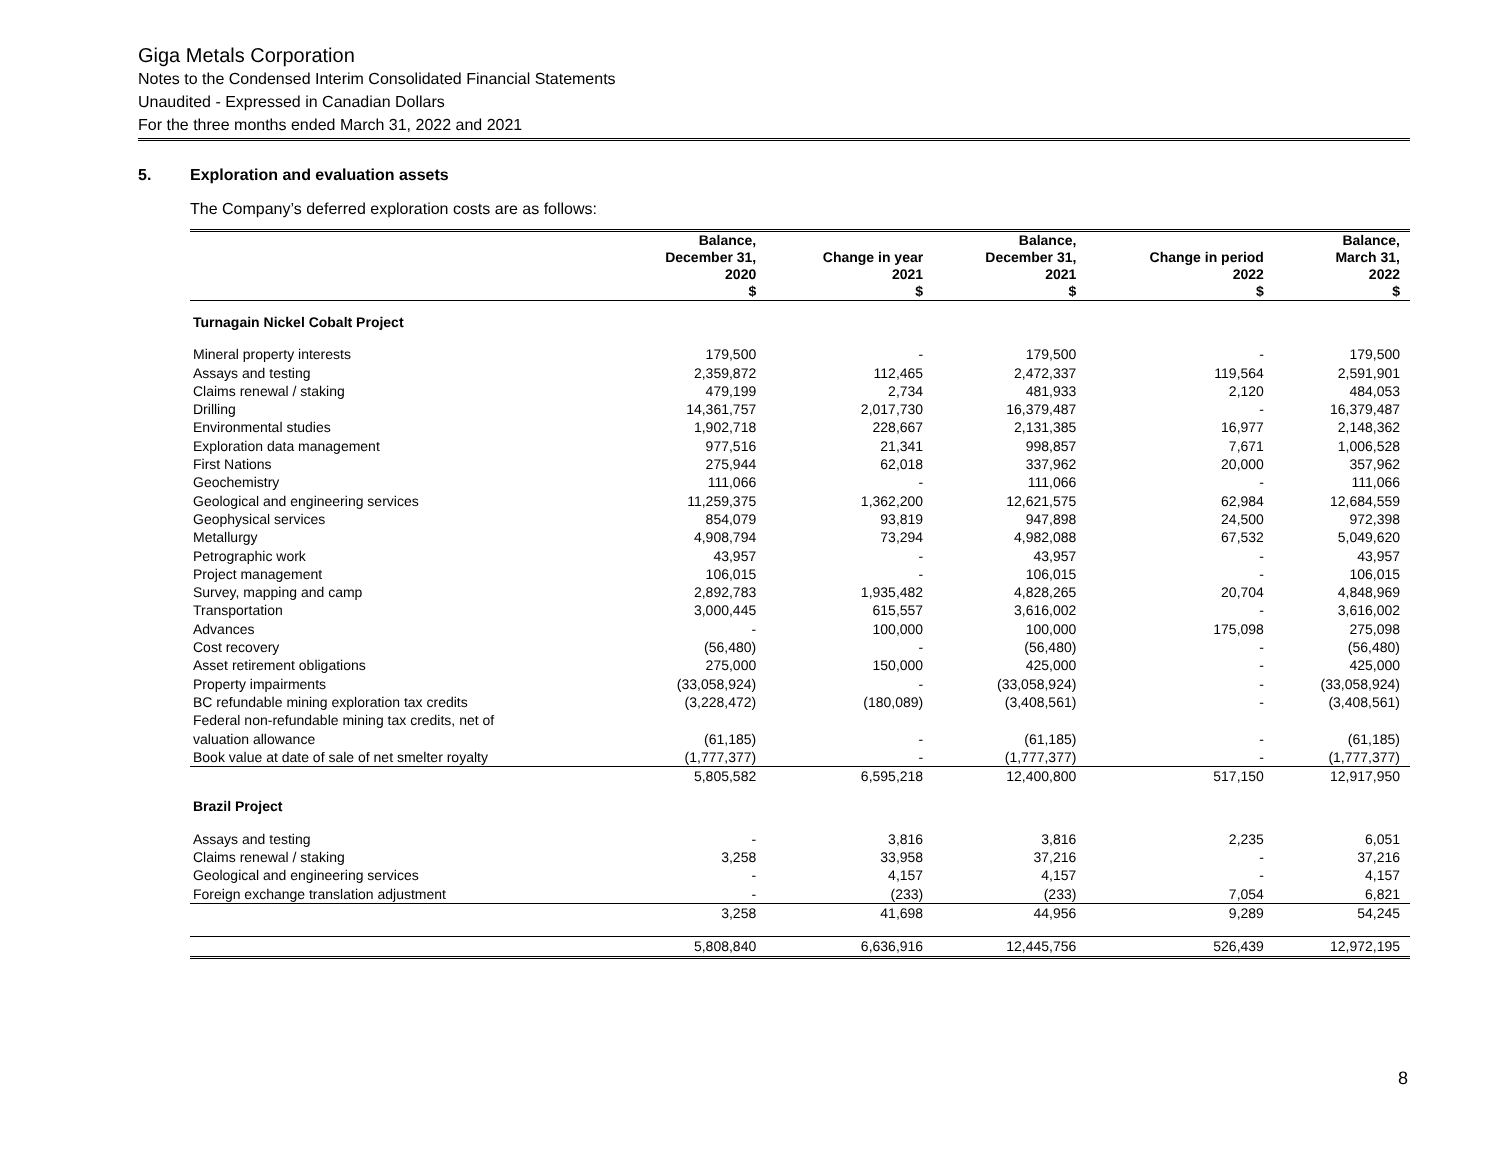Giga Metals Corporation
Notes to the Condensed Interim Consolidated Financial Statements
Unaudited - Expressed in Canadian Dollars
For the three months ended March 31, 2022 and 2021
5. Exploration and evaluation assets
The Company’s deferred exploration costs are as follows:
| | Balance, December 31, 2020 $ | Change in year 2021 $ | Balance, December 31, 2021 $ | Change in period 2022 $ | Balance, March 31, 2022 $ |
| --- | --- | --- | --- | --- | --- |
| Turnagain Nickel Cobalt Project | | | | | |
| Mineral property interests | 179,500 | - | 179,500 | - | 179,500 |
| Assays and testing | 2,359,872 | 112,465 | 2,472,337 | 119,564 | 2,591,901 |
| Claims renewal / staking | 479,199 | 2,734 | 481,933 | 2,120 | 484,053 |
| Drilling | 14,361,757 | 2,017,730 | 16,379,487 | - | 16,379,487 |
| Environmental studies | 1,902,718 | 228,667 | 2,131,385 | 16,977 | 2,148,362 |
| Exploration data management | 977,516 | 21,341 | 998,857 | 7,671 | 1,006,528 |
| First Nations | 275,944 | 62,018 | 337,962 | 20,000 | 357,962 |
| Geochemistry | 111,066 | - | 111,066 | - | 111,066 |
| Geological and engineering services | 11,259,375 | 1,362,200 | 12,621,575 | 62,984 | 12,684,559 |
| Geophysical services | 854,079 | 93,819 | 947,898 | 24,500 | 972,398 |
| Metallurgy | 4,908,794 | 73,294 | 4,982,088 | 67,532 | 5,049,620 |
| Petrographic work | 43,957 | - | 43,957 | - | 43,957 |
| Project management | 106,015 | - | 106,015 | - | 106,015 |
| Survey, mapping and camp | 2,892,783 | 1,935,482 | 4,828,265 | 20,704 | 4,848,969 |
| Transportation | 3,000,445 | 615,557 | 3,616,002 | - | 3,616,002 |
| Advances | - | 100,000 | 100,000 | 175,098 | 275,098 |
| Cost recovery | (56,480) | - | (56,480) | - | (56,480) |
| Asset retirement obligations | 275,000 | 150,000 | 425,000 | - | 425,000 |
| Property impairments | (33,058,924) | - | (33,058,924) | - | (33,058,924) |
| BC refundable mining exploration tax credits | (3,228,472) | (180,089) | (3,408,561) | - | (3,408,561) |
| Federal non-refundable mining tax credits, net of valuation allowance | (61,185) | - | (61,185) | - | (61,185) |
| Book value at date of sale of net smelter royalty | (1,777,377) | - | (1,777,377) | - | (1,777,377) |
| | 5,805,582 | 6,595,218 | 12,400,800 | 517,150 | 12,917,950 |
| Brazil Project | | | | | |
| Assays and testing | - | 3,816 | 3,816 | 2,235 | 6,051 |
| Claims renewal / staking | 3,258 | 33,958 | 37,216 | - | 37,216 |
| Geological and engineering services | - | 4,157 | 4,157 | - | 4,157 |
| Foreign exchange translation adjustment | - | (233) | (233) | 7,054 | 6,821 |
| | 3,258 | 41,698 | 44,956 | 9,289 | 54,245 |
| | 5,808,840 | 6,636,916 | 12,445,756 | 526,439 | 12,972,195 |
8